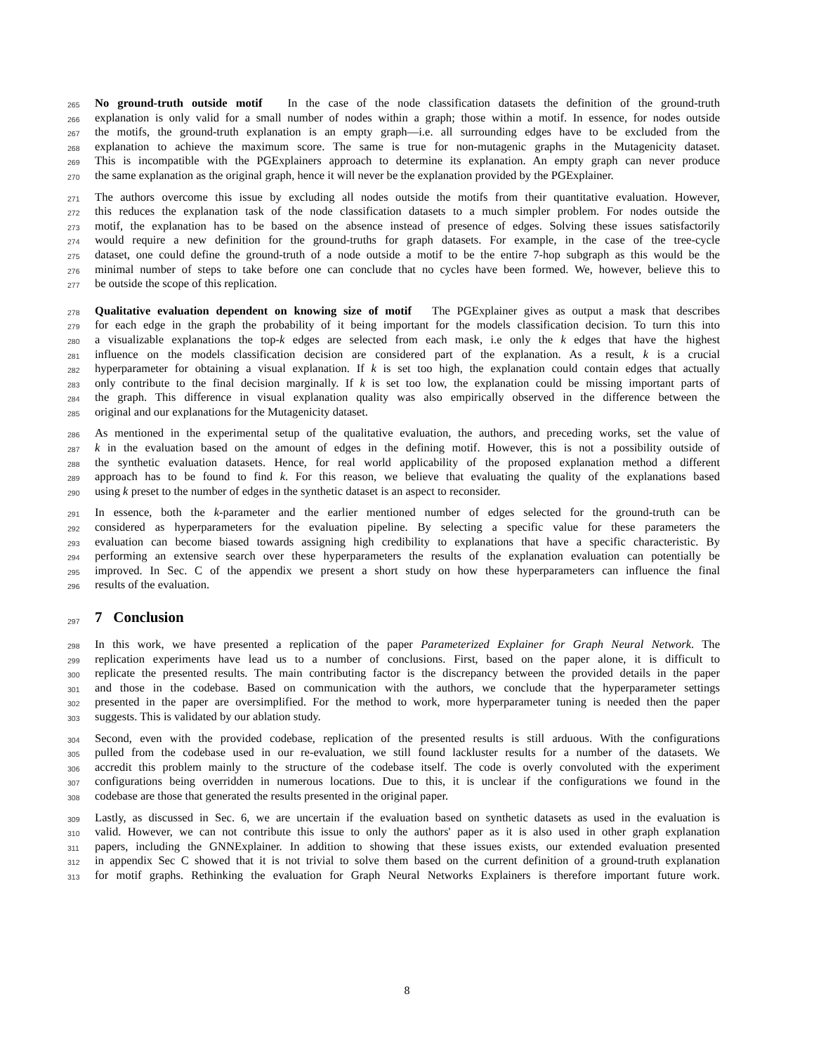265 No ground-truth outside motif In the case of the node classification datasets the definition of the ground-truth
266 explanation is only valid for a small number of nodes within a graph; those within a motif. In essence, for nodes outside
267 the motifs, the ground-truth explanation is an empty graph—i.e. all surrounding edges have to be excluded from the
268 explanation to achieve the maximum score. The same is true for non-mutagenic graphs in the Mutagenicity dataset.
269 This is incompatible with the PGExplainers approach to determine its explanation. An empty graph can never produce
270 the same explanation as the original graph, hence it will never be the explanation provided by the PGExplainer.
271 The authors overcome this issue by excluding all nodes outside the motifs from their quantitative evaluation. However,
272 this reduces the explanation task of the node classification datasets to a much simpler problem. For nodes outside the
273 motif, the explanation has to be based on the absence instead of presence of edges. Solving these issues satisfactorily
274 would require a new definition for the ground-truths for graph datasets. For example, in the case of the tree-cycle
275 dataset, one could define the ground-truth of a node outside a motif to be the entire 7-hop subgraph as this would be the
276 minimal number of steps to take before one can conclude that no cycles have been formed. We, however, believe this to
277 be outside the scope of this replication.
278 Qualitative evaluation dependent on knowing size of motif The PGExplainer gives as output a mask that describes
279 for each edge in the graph the probability of it being important for the models classification decision. To turn this into
280 a visualizable explanations the top-k edges are selected from each mask, i.e only the k edges that have the highest
281 influence on the models classification decision are considered part of the explanation. As a result, k is a crucial
282 hyperparameter for obtaining a visual explanation. If k is set too high, the explanation could contain edges that actually
283 only contribute to the final decision marginally. If k is set too low, the explanation could be missing important parts of
284 the graph. This difference in visual explanation quality was also empirically observed in the difference between the
285 original and our explanations for the Mutagenicity dataset.
286 As mentioned in the experimental setup of the qualitative evaluation, the authors, and preceding works, set the value of
287 k in the evaluation based on the amount of edges in the defining motif. However, this is not a possibility outside of
288 the synthetic evaluation datasets. Hence, for real world applicability of the proposed explanation method a different
289 approach has to be found to find k. For this reason, we believe that evaluating the quality of the explanations based
290 using k preset to the number of edges in the synthetic dataset is an aspect to reconsider.
291 In essence, both the k-parameter and the earlier mentioned number of edges selected for the ground-truth can be
292 considered as hyperparameters for the evaluation pipeline. By selecting a specific value for these parameters the
293 evaluation can become biased towards assigning high credibility to explanations that have a specific characteristic. By
294 performing an extensive search over these hyperparameters the results of the explanation evaluation can potentially be
295 improved. In Sec. C of the appendix we present a short study on how these hyperparameters can influence the final
296 results of the evaluation.
297
7 Conclusion
298 In this work, we have presented a replication of the paper Parameterized Explainer for Graph Neural Network. The
299 replication experiments have lead us to a number of conclusions. First, based on the paper alone, it is difficult to
300 replicate the presented results. The main contributing factor is the discrepancy between the provided details in the paper
301 and those in the codebase. Based on communication with the authors, we conclude that the hyperparameter settings
302 presented in the paper are oversimplified. For the method to work, more hyperparameter tuning is needed then the paper
303 suggests. This is validated by our ablation study.
304 Second, even with the provided codebase, replication of the presented results is still arduous. With the configurations
305 pulled from the codebase used in our re-evaluation, we still found lackluster results for a number of the datasets. We
306 accredit this problem mainly to the structure of the codebase itself. The code is overly convoluted with the experiment
307 configurations being overridden in numerous locations. Due to this, it is unclear if the configurations we found in the
308 codebase are those that generated the results presented in the original paper.
309 Lastly, as discussed in Sec. 6, we are uncertain if the evaluation based on synthetic datasets as used in the evaluation is
310 valid. However, we can not contribute this issue to only the authors' paper as it is also used in other graph explanation
311 papers, including the GNNExplainer. In addition to showing that these issues exists, our extended evaluation presented
312 in appendix Sec C showed that it is not trivial to solve them based on the current definition of a ground-truth explanation
313 for motif graphs. Rethinking the evaluation for Graph Neural Networks Explainers is therefore important future work.
8